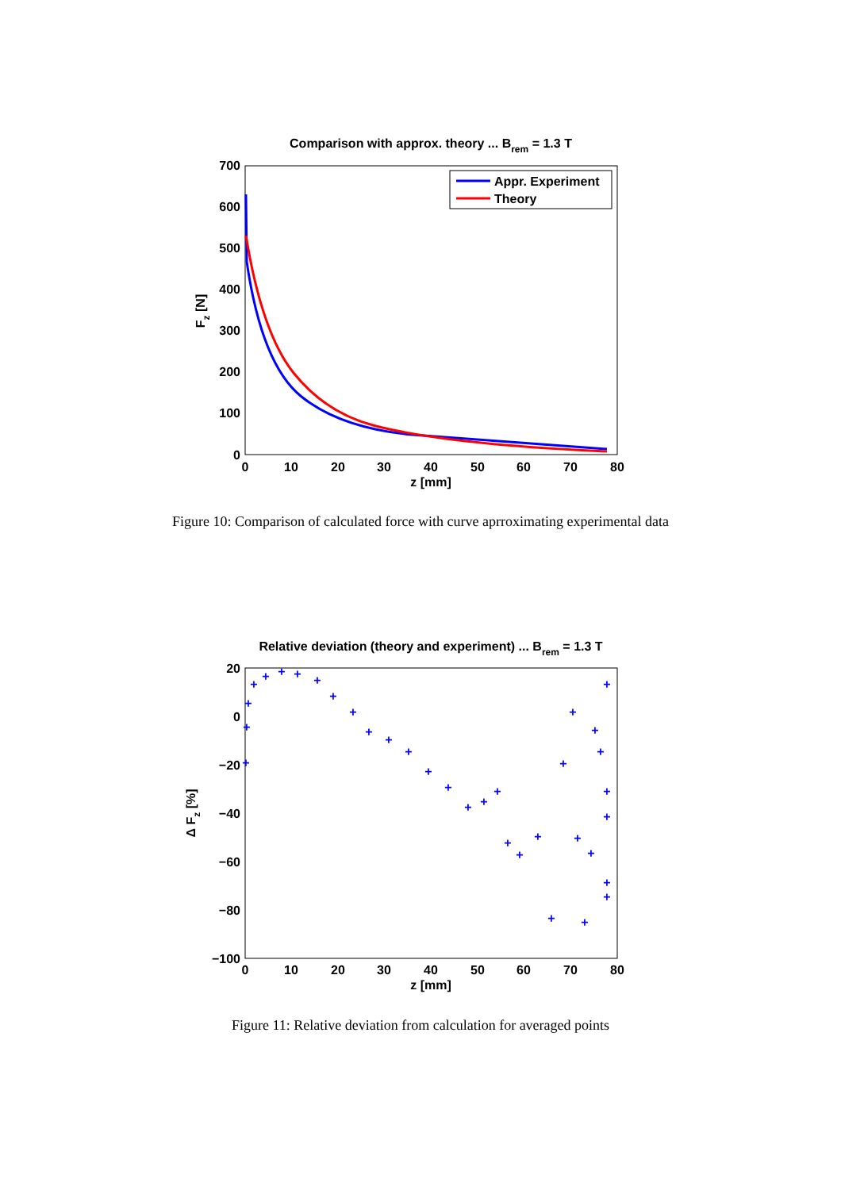Comparison with approx. theory ... Brem = 1.3 T
700
600
500
400
300
200
100
0
0
10
20
30
40
50
60
70
80
z [mm]
Fz [N]
Appr. Experiment
Theory
Figure 10: Comparison of calculated force with curve aprroximating experimental data
Relative deviation (theory and experiment) ... Brem = 1.3 T
20
0
−20
−40
−60
−80
−100
0
10
20
30
40
50
60
70
80
z [mm]
Δ Fz [%]
+
+
+
+
+
+
+
+
+
+
+
+
+
+
+
+
+
+
+
+
+
+
+
+
+
+
+
+
+
+
+
+
+
+
Figure 11: Relative deviation from calculation for averaged points